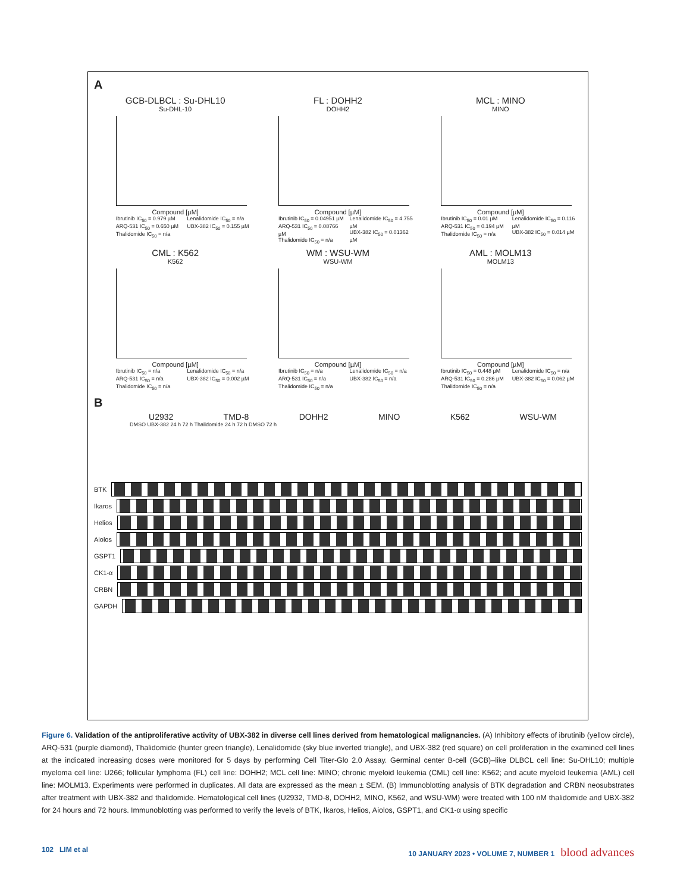A
GCB-DLBCL : Su-DHL10
Su-DHL-10
Compound [µM]
Ibrutinib IC<sub>50</sub> = 0.979 µM
ARQ-531 IC<sub>50</sub> = 0.650 µM
Thalidomide IC<sub>50</sub> = n/a
Lenalidomide IC<sub>50</sub> = n/a
UBX-382 IC<sub>50</sub> = 0.155 µM
FL : DOHH2
DOHH2
Compound [µM]
Ibrutinib IC<sub>50</sub> = 0.04951 µM
ARQ-531 IC<sub>50</sub> = 0.08766 µM
Thalidomide IC<sub>50</sub> = n/a
Lenalidomide IC<sub>50</sub> = 4.755 µM
UBX-382 IC<sub>50</sub> = 0.01362 µM
MCL : MINO
MINO
Compound [µM]
Ibrutinib IC<sub>50</sub> = 0.01 µM
ARQ-531 IC<sub>50</sub> = 0.194 µM
Thalidomide IC<sub>50</sub> = n/a
Lenalidomide IC<sub>50</sub> = 0.116 µM
UBX-382 IC<sub>50</sub> = 0.014 µM
CML : K562
K562
Compound [µM]
Ibrutinib IC<sub>50</sub> = n/a
ARQ-531 IC<sub>50</sub> = n/a
Thalidomide IC<sub>50</sub> = n/a
Lenalidomide IC<sub>50</sub> = n/a
UBX-382 IC<sub>50</sub> = 0.002 µM
WM : WSU-WM
WSU-WM
Compound [µM]
Ibrutinib IC<sub>50</sub> = n/a
ARQ-531 IC<sub>50</sub> = n/a
Thalidomide IC<sub>50</sub> = n/a
Lenalidomide IC<sub>50</sub> = n/a
UBX-382 IC<sub>50</sub> = n/a
AML : MOLM13
MOLM13
Compound [µM]
Ibrutinib IC<sub>50</sub> = 0.448 µM
ARQ-531 IC<sub>50</sub> = 0.286 µM
Thalidomide IC<sub>50</sub> = n/a
Lenalidomide IC<sub>50</sub> = n/a
UBX-382 IC<sub>50</sub> = 0.062 µM
B
U2932 TMD-8 DOHH2 MINO K562 WSU-WM
DMSO UBX-382 24 h 72 h Thalidomide 24 h 72 h DMSO 72 h
BTK
Ikaros
Helios
Aiolos
GSPT1
CK1-α
CRBN
GAPDH
Figure 6. Validation of the antiproliferative activity of UBX-382 in diverse cell lines derived from hematological malignancies. (A) Inhibitory effects of ibrutinib (yellow circle), ARQ-531 (purple diamond), Thalidomide (hunter green triangle), Lenalidomide (sky blue inverted triangle), and UBX-382 (red square) on cell proliferation in the examined cell lines at the indicated increasing doses were monitored for 5 days by performing Cell Titer-Glo 2.0 Assay. Germinal center B-cell (GCB)–like DLBCL cell line: Su-DHL10; multiple myeloma cell line: U266; follicular lymphoma (FL) cell line: DOHH2; MCL cell line: MINO; chronic myeloid leukemia (CML) cell line: K562; and acute myeloid leukemia (AML) cell line: MOLM13. Experiments were performed in duplicates. All data are expressed as the mean ± SEM. (B) Immunoblotting analysis of BTK degradation and CRBN neosubstrates after treatment with UBX-382 and thalidomide. Hematological cell lines (U2932, TMD-8, DOHH2, MINO, K562, and WSU-WM) were treated with 100 nM thalidomide and UBX-382 for 24 hours and 72 hours. Immunoblotting was performed to verify the levels of BTK, Ikaros, Helios, Aiolos, GSPT1, and CK1-α using specific
102 LIM et al 10 JANUARY 2023 • VOLUME 7, NUMBER 1 blood advances